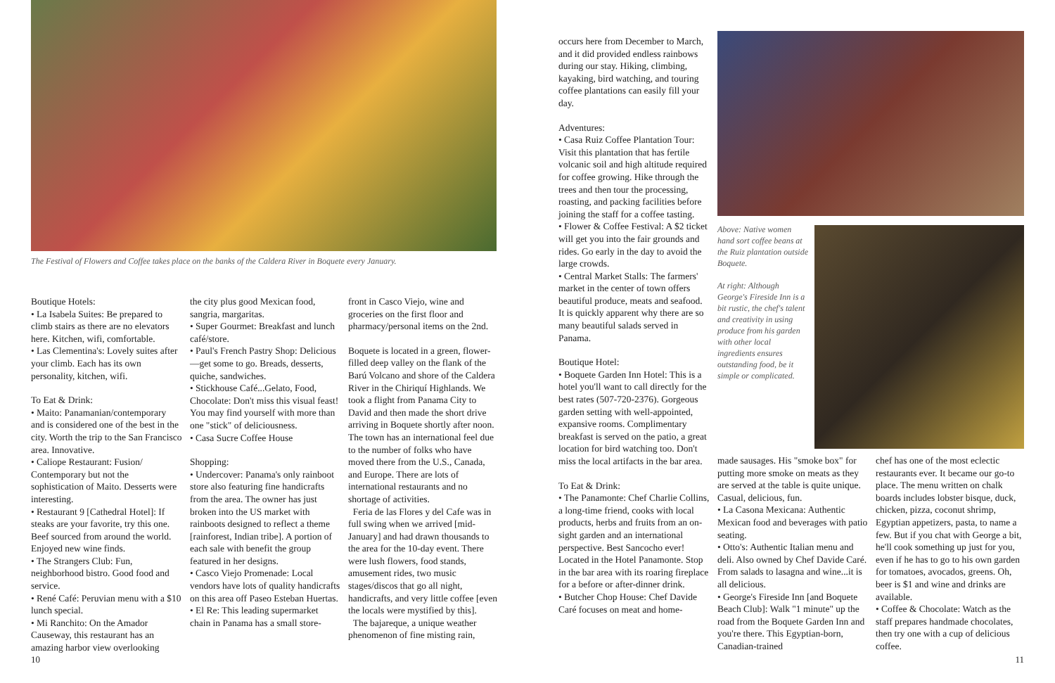The Festival of Flowers and Coffee takes place on the banks of the Caldera River in Boquete every January.
Boutique Hotels:
• La Isabela Suites: Be prepared to climb stairs as there are no elevators here. Kitchen, wifi, comfortable.
• Las Clementina's: Lovely suites after your climb. Each has its own personality, kitchen, wifi.
To Eat & Drink:
• Maito: Panamanian/contemporary and is considered one of the best in the city. Worth the trip to the San Francisco area. Innovative.
• Caliope Restaurant: Fusion/ Contemporary but not the sophistication of Maito. Desserts were interesting.
• Restaurant 9 [Cathedral Hotel]: If steaks are your favorite, try this one. Beef sourced from around the world. Enjoyed new wine finds.
• The Strangers Club: Fun, neighborhood bistro. Good food and service.
• René Café: Peruvian menu with a $10 lunch special.
• Mi Ranchito: On the Amador Causeway, this restaurant has an amazing harbor view overlooking
the city plus good Mexican food, sangria, margaritas.
• Super Gourmet: Breakfast and lunch café/store.
• Paul's French Pastry Shop: Delicious—get some to go. Breads, desserts, quiche, sandwiches.
• Stickhouse Café...Gelato, Food, Chocolate: Don't miss this visual feast! You may find yourself with more than one "stick" of deliciousness.
• Casa Sucre Coffee House
Shopping:
• Undercover: Panama's only rainboot store also featuring fine handicrafts from the area. The owner has just broken into the US market with rainboots designed to reflect a theme [rainforest, Indian tribe]. A portion of each sale with benefit the group featured in her designs.
• Casco Viejo Promenade: Local vendors have lots of quality handicrafts on this area off Paseo Esteban Huertas.
• El Re: This leading supermarket chain in Panama has a small store-
front in Casco Viejo, wine and groceries on the first floor and pharmacy/personal items on the 2nd.
Boquete is located in a green, flower-filled deep valley on the flank of the Barú Volcano and shore of the Caldera River in the Chiriquí Highlands. We took a flight from Panama City to David and then made the short drive arriving in Boquete shortly after noon. The town has an international feel due to the number of folks who have moved there from the U.S., Canada, and Europe. There are lots of international restaurants and no shortage of activities.
Feria de las Flores y del Cafe was in full swing when we arrived [mid-January] and had drawn thousands to the area for the 10-day event. There were lush flowers, food stands, amusement rides, two music stages/discos that go all night, handicrafts, and very little coffee [even the locals were mystified by this].
The bajareque, a unique weather phenomenon of fine misting rain,
10
occurs here from December to March, and it did provided endless rainbows during our stay. Hiking, climbing, kayaking, bird watching, and touring coffee plantations can easily fill your day.
Adventures:
• Casa Ruiz Coffee Plantation Tour: Visit this plantation that has fertile volcanic soil and high altitude required for coffee growing. Hike through the trees and then tour the processing, roasting, and packing facilities before joining the staff for a coffee tasting.
• Flower & Coffee Festival: A $2 ticket will get you into the fair grounds and rides. Go early in the day to avoid the large crowds.
• Central Market Stalls: The farmers' market in the center of town offers beautiful produce, meats and seafood. It is quickly apparent why there are so many beautiful salads served in Panama.
Boutique Hotel:
• Boquete Garden Inn Hotel: This is a hotel you'll want to call directly for the best rates (507-720-2376). Gorgeous garden setting with well-appointed, expansive rooms. Complimentary breakfast is served on the patio, a great location for bird watching too. Don't miss the local artifacts in the bar area.
To Eat & Drink:
• The Panamonte: Chef Charlie Collins, a long-time friend, cooks with local products, herbs and fruits from an on-sight garden and an international perspective. Best Sancocho ever! Located in the Hotel Panamonte. Stop in the bar area with its roaring fireplace for a before or after-dinner drink.
• Butcher Chop House: Chef Davide Caré focuses on meat and home-
Above: Native women hand sort coffee beans at the Ruiz plantation outside Boquete.
At right: Although George's Fireside Inn is a bit rustic, the chef's talent and creativity in using produce from his garden with other local ingredients ensures outstanding food, be it simple or complicated.
made sausages. His "smoke box" for putting more smoke on meats as they are served at the table is quite unique. Casual, delicious, fun.
• La Casona Mexicana: Authentic Mexican food and beverages with patio seating.
• Otto's: Authentic Italian menu and deli. Also owned by Chef Davide Caré. From salads to lasagna and wine...it is all delicious.
• George's Fireside Inn [and Boquete Beach Club]: Walk "1 minute" up the road from the Boquete Garden Inn and you're there. This Egyptian-born, Canadian-trained
chef has one of the most eclectic restaurants ever. It became our go-to place. The menu written on chalk boards includes lobster bisque, duck, chicken, pizza, coconut shrimp, Egyptian appetizers, pasta, to name a few. But if you chat with George a bit, he'll cook something up just for you, even if he has to go to his own garden for tomatoes, avocados, greens. Oh, beer is $1 and wine and drinks are available.
• Coffee & Chocolate: Watch as the staff prepares handmade chocolates, then try one with a cup of delicious coffee.
11